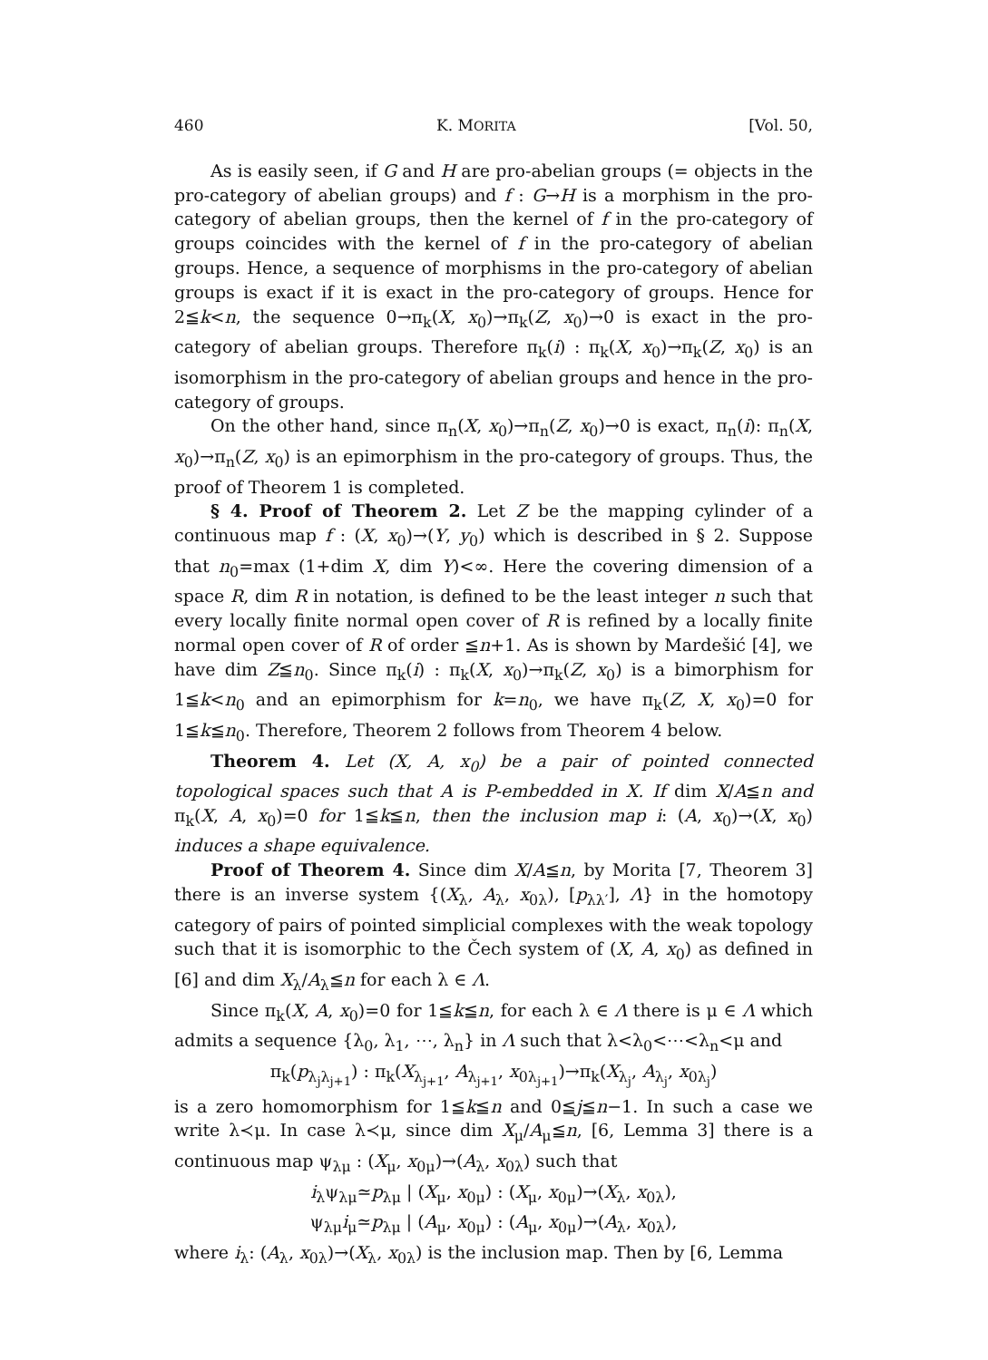460 K. MORITA [Vol. 50,
As is easily seen, if G and H are pro-abelian groups (= objects in the pro-category of abelian groups) and f : G→H is a morphism in the pro-category of abelian groups, then the kernel of f in the pro-category of groups coincides with the kernel of f in the pro-category of abelian groups. Hence, a sequence of morphisms in the pro-category of abelian groups is exact if it is exact in the pro-category of groups. Hence for 2≦k<n, the sequence 0→π<sub>k</sub>(X, x<sub>0</sub>)→π<sub>k</sub>(Z, x<sub>0</sub>)→0 is exact in the pro-category of abelian groups. Therefore π<sub>k</sub>(i) : π<sub>k</sub>(X, x<sub>0</sub>)→π<sub>k</sub>(Z, x<sub>0</sub>) is an isomorphism in the pro-category of abelian groups and hence in the pro-category of groups.
On the other hand, since π<sub>n</sub>(X, x<sub>0</sub>)→π<sub>n</sub>(Z, x<sub>0</sub>)→0 is exact, π<sub>n</sub>(i): π<sub>n</sub>(X, x<sub>0</sub>)→π<sub>n</sub>(Z, x<sub>0</sub>) is an epimorphism in the pro-category of groups. Thus, the proof of Theorem 1 is completed.
§ 4. Proof of Theorem 2. Let Z be the mapping cylinder of a continuous map f : (X, x<sub>0</sub>)→(Y, y<sub>0</sub>) which is described in § 2. Suppose that n<sub>0</sub>=max (1+dim X, dim Y)<∞. Here the covering dimension of a space R, dim R in notation, is defined to be the least integer n such that every locally finite normal open cover of R is refined by a locally finite normal open cover of R of order ≦n+1. As is shown by Mardešić [4], we have dim Z≦n<sub>0</sub>. Since π<sub>k</sub>(i) : π<sub>k</sub>(X, x<sub>0</sub>)→π<sub>k</sub>(Z, x<sub>0</sub>) is a bimorphism for 1≦k<n<sub>0</sub> and an epimorphism for k=n<sub>0</sub>, we have π<sub>k</sub>(Z, X, x<sub>0</sub>)=0 for 1≦k≦n<sub>0</sub>. Therefore, Theorem 2 follows from Theorem 4 below.
Theorem 4. Let (X, A, x<sub>0</sub>) be a pair of pointed connected topological spaces such that A is P-embedded in X. If dim X/A≦n and π<sub>k</sub>(X, A, x<sub>0</sub>)=0 for 1≦k≦n, then the inclusion map i: (A, x<sub>0</sub>)→(X, x<sub>0</sub>) induces a shape equivalence.
Proof of Theorem 4. Since dim X/A≦n, by Morita [7, Theorem 3] there is an inverse system {(X<sub>λ</sub>, A<sub>λ</sub>, x<sub>0λ</sub>), [p<sub>λλ′</sub>], Λ} in the homotopy category of pairs of pointed simplicial complexes with the weak topology such that it is isomorphic to the Čech system of (X, A, x<sub>0</sub>) as defined in [6] and dim X<sub>λ</sub>/A<sub>λ</sub>≦n for each λ ∈ Λ.
Since π<sub>k</sub>(X, A, x<sub>0</sub>)=0 for 1≦k≦n, for each λ ∈ Λ there is μ ∈ Λ which admits a sequence {λ<sub>0</sub>, λ<sub>1</sub>, ⋯, λ<sub>n</sub>} in Λ such that λ<λ<sub>0</sub><⋯<λ<sub>n</sub><μ and
π<sub>k</sub>(p<sub>λ<sub>j</sub>λ<sub>j+1</sub></sub>) : π<sub>k</sub>(X<sub>λ<sub>j+1</sub></sub>, A<sub>λ<sub>j+1</sub></sub>, x<sub>0λ<sub>j+1</sub></sub>)→π<sub>k</sub>(X<sub>λ<sub>j</sub></sub>, A<sub>λ<sub>j</sub></sub>, x<sub>0λ<sub>j</sub></sub>)
is a zero homomorphism for 1≦k≦n and 0≦j≦n−1. In such a case we write λ≺μ. In case λ≺μ, since dim X<sub>μ</sub>/A<sub>μ</sub>≦n, [6, Lemma 3] there is a continuous map ψ<sub>λμ</sub> : (X<sub>μ</sub>, x<sub>0μ</sub>)→(A<sub>λ</sub>, x<sub>0λ</sub>) such that
i<sub>λ</sub>ψ<sub>λμ</sub>≃p<sub>λμ</sub> | (X<sub>μ</sub>, x<sub>0μ</sub>) : (X<sub>μ</sub>, x<sub>0μ</sub>)→(X<sub>λ</sub>, x<sub>0λ</sub>),
ψ<sub>λμ</sub>i<sub>μ</sub>≃p<sub>λμ</sub> | (A<sub>μ</sub>, x<sub>0μ</sub>) : (A<sub>μ</sub>, x<sub>0μ</sub>)→(A<sub>λ</sub>, x<sub>0λ</sub>),
where i<sub>λ</sub>: (A<sub>λ</sub>, x<sub>0λ</sub>)→(X<sub>λ</sub>, x<sub>0λ</sub>) is the inclusion map. Then by [6, Lemma